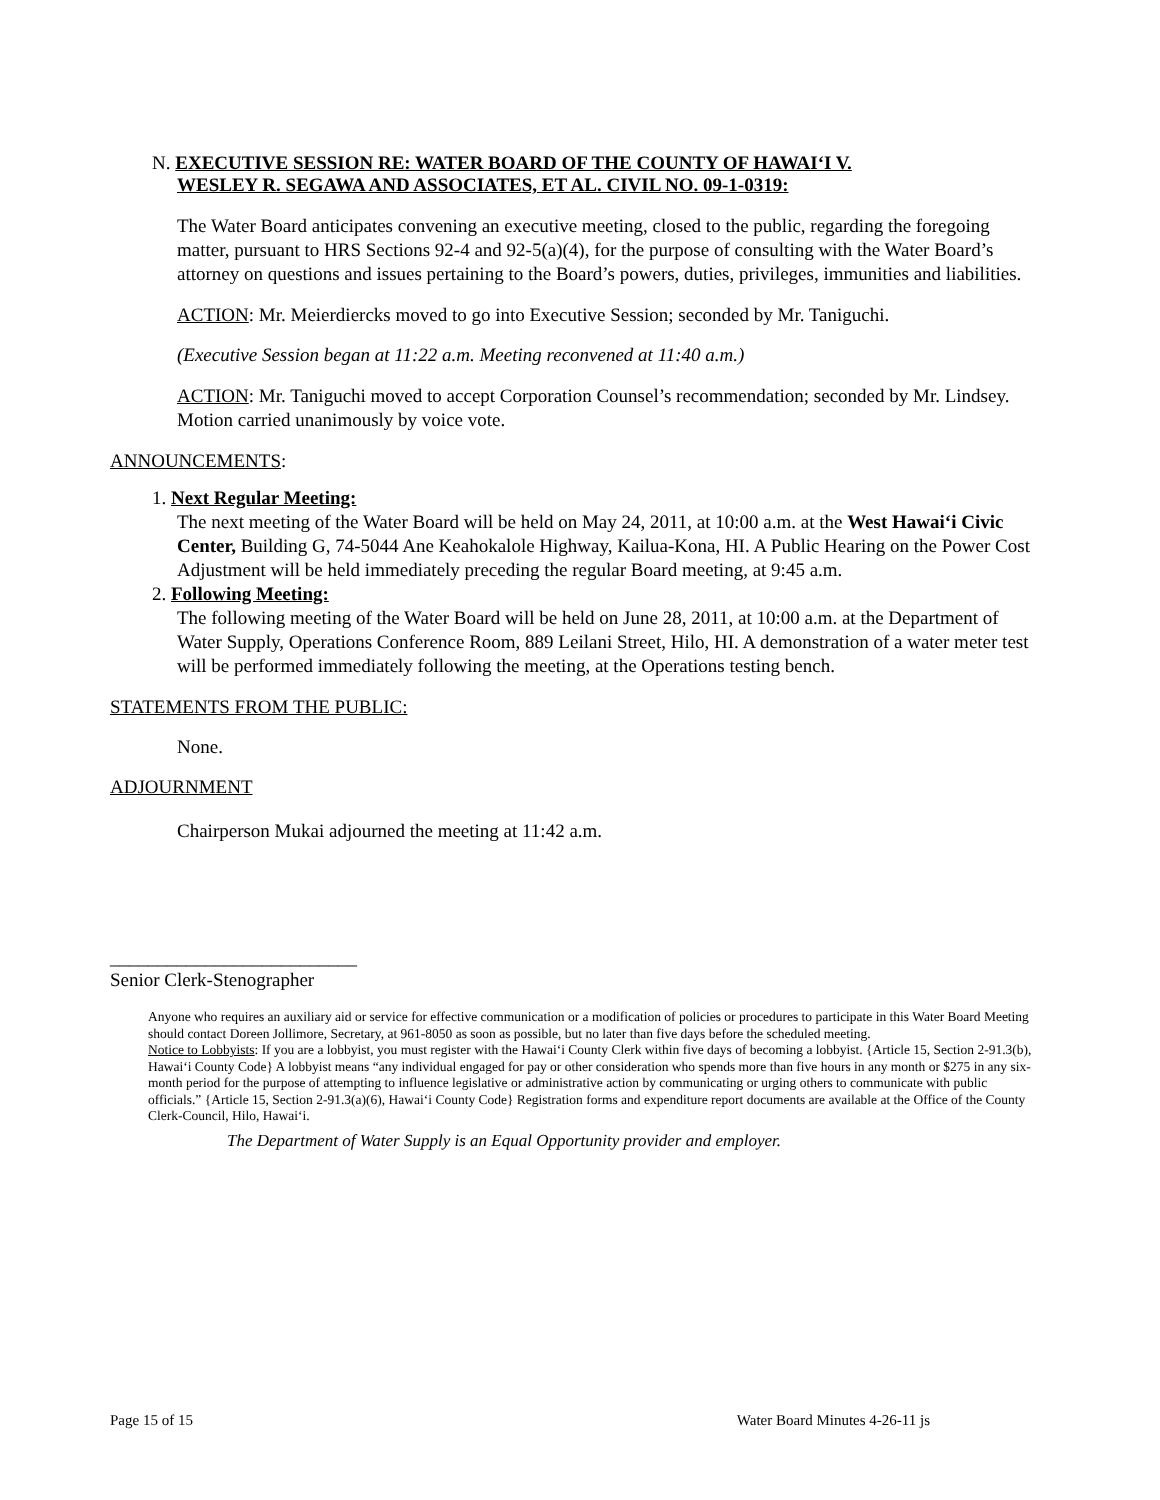N. EXECUTIVE SESSION RE: WATER BOARD OF THE COUNTY OF HAWAI‘I V.
WESLEY R. SEGAWA AND ASSOCIATES, ET AL. CIVIL NO. 09-1-0319:
The Water Board anticipates convening an executive meeting, closed to the public, regarding the foregoing matter, pursuant to HRS Sections 92-4 and 92-5(a)(4), for the purpose of consulting with the Water Board’s attorney on questions and issues pertaining to the Board’s powers, duties, privileges, immunities and liabilities.
ACTION: Mr. Meierdiercks moved to go into Executive Session; seconded by Mr. Taniguchi.
(Executive Session began at 11:22 a.m. Meeting reconvened at 11:40 a.m.)
ACTION: Mr. Taniguchi moved to accept Corporation Counsel’s recommendation; seconded by Mr. Lindsey. Motion carried unanimously by voice vote.
ANNOUNCEMENTS:
1. Next Regular Meeting:
The next meeting of the Water Board will be held on May 24, 2011, at 10:00 a.m. at the West Hawai‘i Civic Center, Building G, 74-5044 Ane Keahokalole Highway, Kailua-Kona, HI. A Public Hearing on the Power Cost Adjustment will be held immediately preceding the regular Board meeting, at 9:45 a.m.
2. Following Meeting:
The following meeting of the Water Board will be held on June 28, 2011, at 10:00 a.m. at the Department of Water Supply, Operations Conference Room, 889 Leilani Street, Hilo, HI. A demonstration of a water meter test will be performed immediately following the meeting, at the Operations testing bench.
STATEMENTS FROM THE PUBLIC:
None.
ADJOURNMENT
Chairperson Mukai adjourned the meeting at 11:42 a.m.
__________________________
Senior Clerk-Stenographer
Anyone who requires an auxiliary aid or service for effective communication or a modification of policies or procedures to participate in this Water Board Meeting should contact Doreen Jollimore, Secretary, at 961-8050 as soon as possible, but no later than five days before the scheduled meeting.
Notice to Lobbyists: If you are a lobbyist, you must register with the Hawai‘i County Clerk within five days of becoming a lobbyist. {Article 15, Section 2-91.3(b), Hawai‘i County Code} A lobbyist means “any individual engaged for pay or other consideration who spends more than five hours in any month or $275 in any six-month period for the purpose of attempting to influence legislative or administrative action by communicating or urging others to communicate with public officials.” {Article 15, Section 2-91.3(a)(6), Hawai‘i County Code} Registration forms and expenditure report documents are available at the Office of the County Clerk-Council, Hilo, Hawai‘i.
The Department of Water Supply is an Equal Opportunity provider and employer.
Page 15 of 15 Water Board Minutes 4-26-11 js